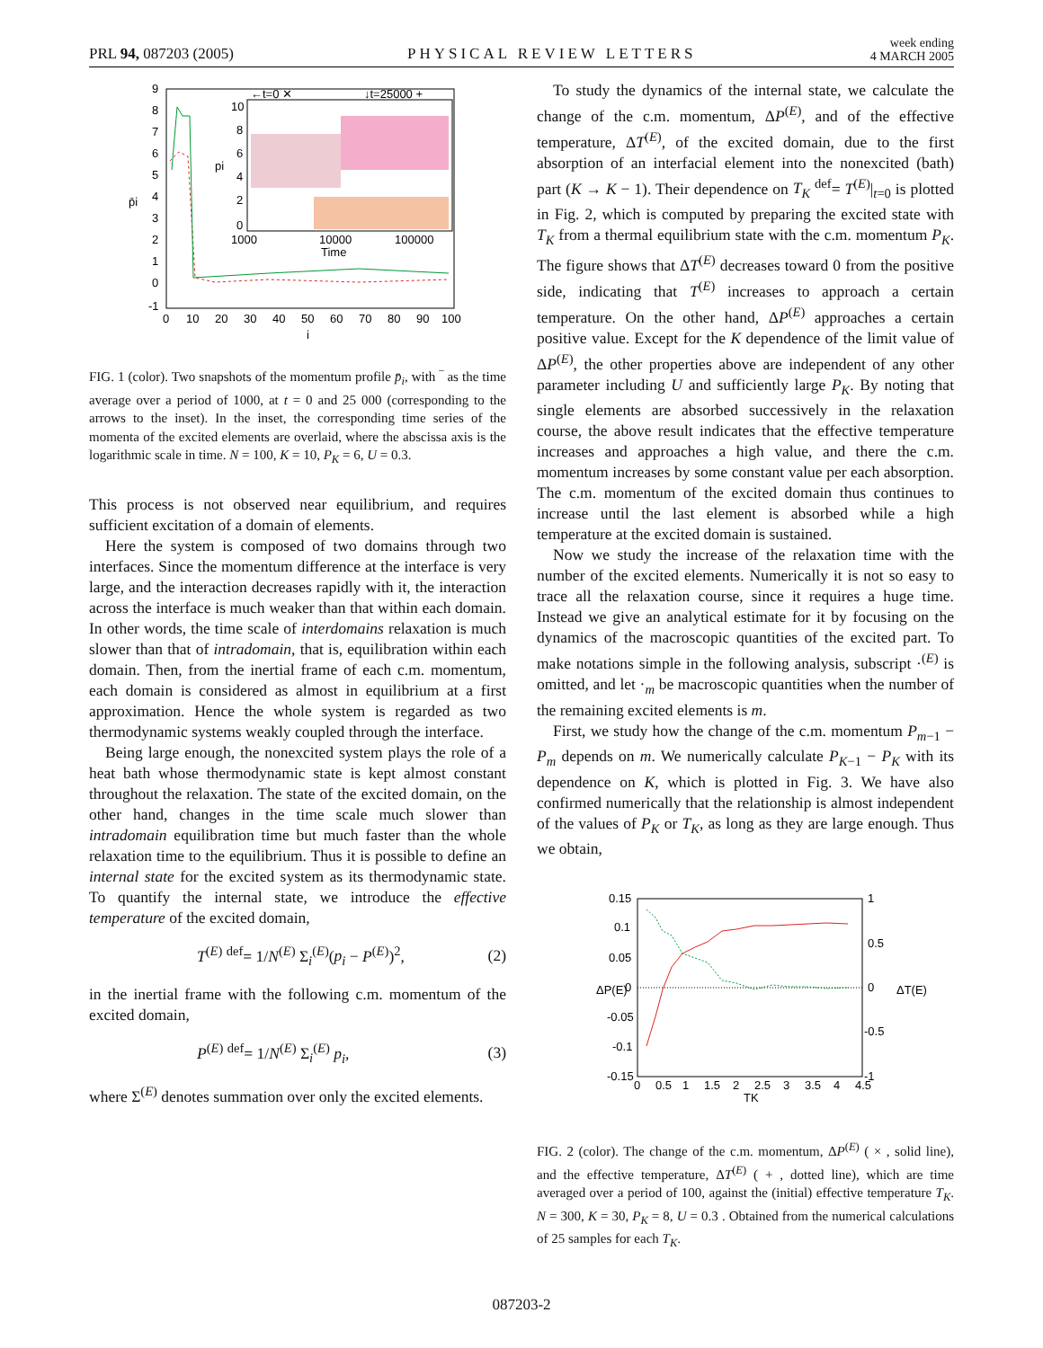PRL 94, 087203 (2005) PHYSICAL REVIEW LETTERS week ending
4 MARCH 2005
9
8
7
6
5
4
3
2
1
0
-1
0
10
20
30
40
50
60
70
80
90
100
i
p̄i
←t=0 ✕
↓t=25000 +
10
8
6
4
2
0
1000
10000
100000
Time
pi
FIG. 1 (color). Two snapshots of the momentum profile p̄<sub>i</sub>, with ‾ as the time average over a period of 1000, at t = 0 and 25 000 (corresponding to the arrows to the inset). In the inset, the corresponding time series of the momenta of the excited elements are overlaid, where the abscissa axis is the logarithmic scale in time. N = 100, K = 10, P<sub>K</sub> = 6, U = 0.3.
This process is not observed near equilibrium, and requires sufficient excitation of a domain of elements.
Here the system is composed of two domains through two interfaces. Since the momentum difference at the interface is very large, and the interaction decreases rapidly with it, the interaction across the interface is much weaker than that within each domain. In other words, the time scale of interdomains relaxation is much slower than that of intradomain, that is, equilibration within each domain. Then, from the inertial frame of each c.m. momentum, each domain is considered as almost in equilibrium at a first approximation. Hence the whole system is regarded as two thermodynamic systems weakly coupled through the interface.
Being large enough, the nonexcited system plays the role of a heat bath whose thermodynamic state is kept almost constant throughout the relaxation. The state of the excited domain, on the other hand, changes in the time scale much slower than intradomain equilibration time but much faster than the whole relaxation time to the equilibrium. Thus it is possible to define an internal state for the excited system as its thermodynamic state. To quantify the internal state, we introduce the effective temperature of the excited domain,
T<sup>(E)</sup> <sup>def</sup>= 1/N<sup>(E)</sup> Σ<sub>i</sub><sup>(E)</sup>(p<sub>i</sub> − P<sup>(E)</sup>)<sup>2</sup>, (2)
in the inertial frame with the following c.m. momentum of the excited domain,
P<sup>(E)</sup> <sup>def</sup>= 1/N<sup>(E)</sup> Σ<sub>i</sub><sup>(E)</sup> p<sub>i</sub>, (3)
where Σ<sup>(E)</sup> denotes summation over only the excited elements.
To study the dynamics of the internal state, we calculate the change of the c.m. momentum, ΔP<sup>(E)</sup>, and of the effective temperature, ΔT<sup>(E)</sup>, of the excited domain, due to the first absorption of an interfacial element into the nonexcited (bath) part (K → K − 1). Their dependence on T<sub>K</sub> <sup>def</sup>= T<sup>(E)</sup>|<sub>t=0</sub> is plotted in Fig. 2, which is computed by preparing the excited state with T<sub>K</sub> from a thermal equilibrium state with the c.m. momentum P<sub>K</sub>. The figure shows that ΔT<sup>(E)</sup> decreases toward 0 from the positive side, indicating that T<sup>(E)</sup> increases to approach a certain temperature. On the other hand, ΔP<sup>(E)</sup> approaches a certain positive value. Except for the K dependence of the limit value of ΔP<sup>(E)</sup>, the other properties above are independent of any other parameter including U and sufficiently large P<sub>K</sub>. By noting that single elements are absorbed successively in the relaxation course, the above result indicates that the effective temperature increases and approaches a high value, and there the c.m. momentum increases by some constant value per each absorption. The c.m. momentum of the excited domain thus continues to increase until the last element is absorbed while a high temperature at the excited domain is sustained.
Now we study the increase of the relaxation time with the number of the excited elements. Numerically it is not so easy to trace all the relaxation course, since it requires a huge time. Instead we give an analytical estimate for it by focusing on the dynamics of the macroscopic quantities of the excited part. To make notations simple in the following analysis, subscript ·<sup>(E)</sup> is omitted, and let ·<sub>m</sub> be macroscopic quantities when the number of the remaining excited elements is m.
First, we study how the change of the c.m. momentum P<sub>m−1</sub> − P<sub>m</sub> depends on m. We numerically calculate P<sub>K−1</sub> − P<sub>K</sub> with its dependence on K, which is plotted in Fig. 3. We have also confirmed numerically that the relationship is almost independent of the values of P<sub>K</sub> or T<sub>K</sub>, as long as they are large enough. Thus we obtain,
0.15
0.1
0.05
0
-0.05
-0.1
-0.15
1
0.5
0
-0.5
-1
0
0.5
1
1.5
2
2.5
3
3.5
4
4.5
TK
ΔP(E)
ΔT(E)
FIG. 2 (color). The change of the c.m. momentum, ΔP<sup>(E)</sup> ( × , solid line), and the effective temperature, ΔT<sup>(E)</sup> ( + , dotted line), which are time averaged over a period of 100, against the (initial) effective temperature T<sub>K</sub>. N = 300, K = 30, P<sub>K</sub> = 8, U = 0.3 . Obtained from the numerical calculations of 25 samples for each T<sub>K</sub>.
087203-2